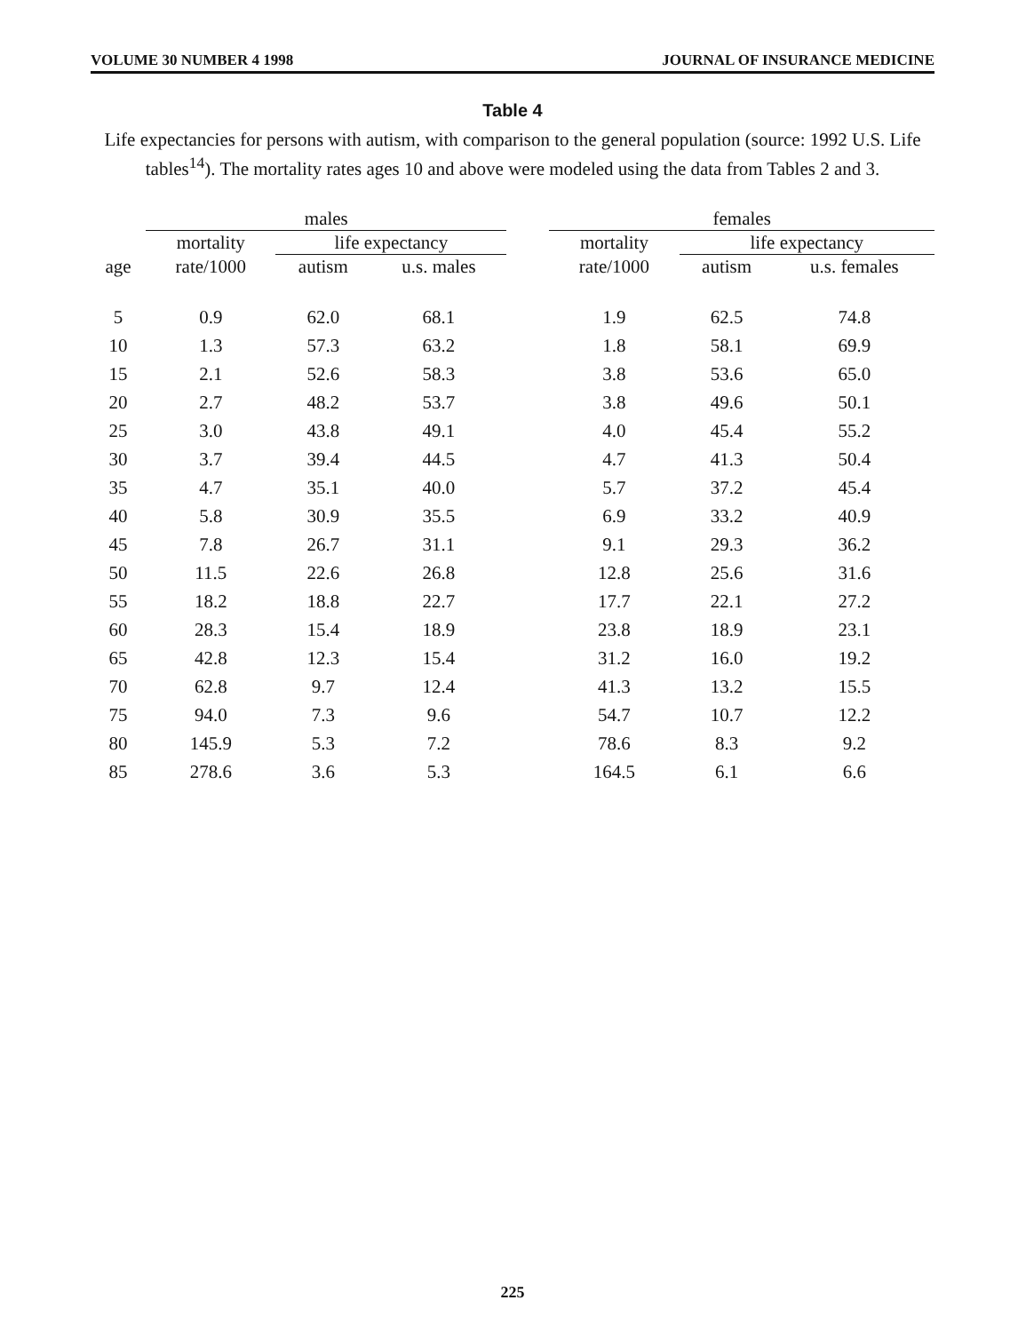VOLUME 30 NUMBER 4 1998 JOURNAL OF INSURANCE MEDICINE
Table 4
Life expectancies for persons with autism, with comparison to the general population (source: 1992 U.S. Life tables<sup>14</sup>). The mortality rates ages 10 and above were modeled using the data from Tables 2 and 3.
| | males | | | | females | | |
| --- | --- | --- | --- | --- | --- | --- | --- |
| | mortality | life expectancy | | | mortality | life expectancy | |
| age | rate/1000 | autism | u.s. males | | rate/1000 | autism | u.s. females |
| 5 | 0.9 | 62.0 | 68.1 | | 1.9 | 62.5 | 74.8 |
| 10 | 1.3 | 57.3 | 63.2 | | 1.8 | 58.1 | 69.9 |
| 15 | 2.1 | 52.6 | 58.3 | | 3.8 | 53.6 | 65.0 |
| 20 | 2.7 | 48.2 | 53.7 | | 3.8 | 49.6 | 50.1 |
| 25 | 3.0 | 43.8 | 49.1 | | 4.0 | 45.4 | 55.2 |
| 30 | 3.7 | 39.4 | 44.5 | | 4.7 | 41.3 | 50.4 |
| 35 | 4.7 | 35.1 | 40.0 | | 5.7 | 37.2 | 45.4 |
| 40 | 5.8 | 30.9 | 35.5 | | 6.9 | 33.2 | 40.9 |
| 45 | 7.8 | 26.7 | 31.1 | | 9.1 | 29.3 | 36.2 |
| 50 | 11.5 | 22.6 | 26.8 | | 12.8 | 25.6 | 31.6 |
| 55 | 18.2 | 18.8 | 22.7 | | 17.7 | 22.1 | 27.2 |
| 60 | 28.3 | 15.4 | 18.9 | | 23.8 | 18.9 | 23.1 |
| 65 | 42.8 | 12.3 | 15.4 | | 31.2 | 16.0 | 19.2 |
| 70 | 62.8 | 9.7 | 12.4 | | 41.3 | 13.2 | 15.5 |
| 75 | 94.0 | 7.3 | 9.6 | | 54.7 | 10.7 | 12.2 |
| 80 | 145.9 | 5.3 | 7.2 | | 78.6 | 8.3 | 9.2 |
| 85 | 278.6 | 3.6 | 5.3 | | 164.5 | 6.1 | 6.6 |
225